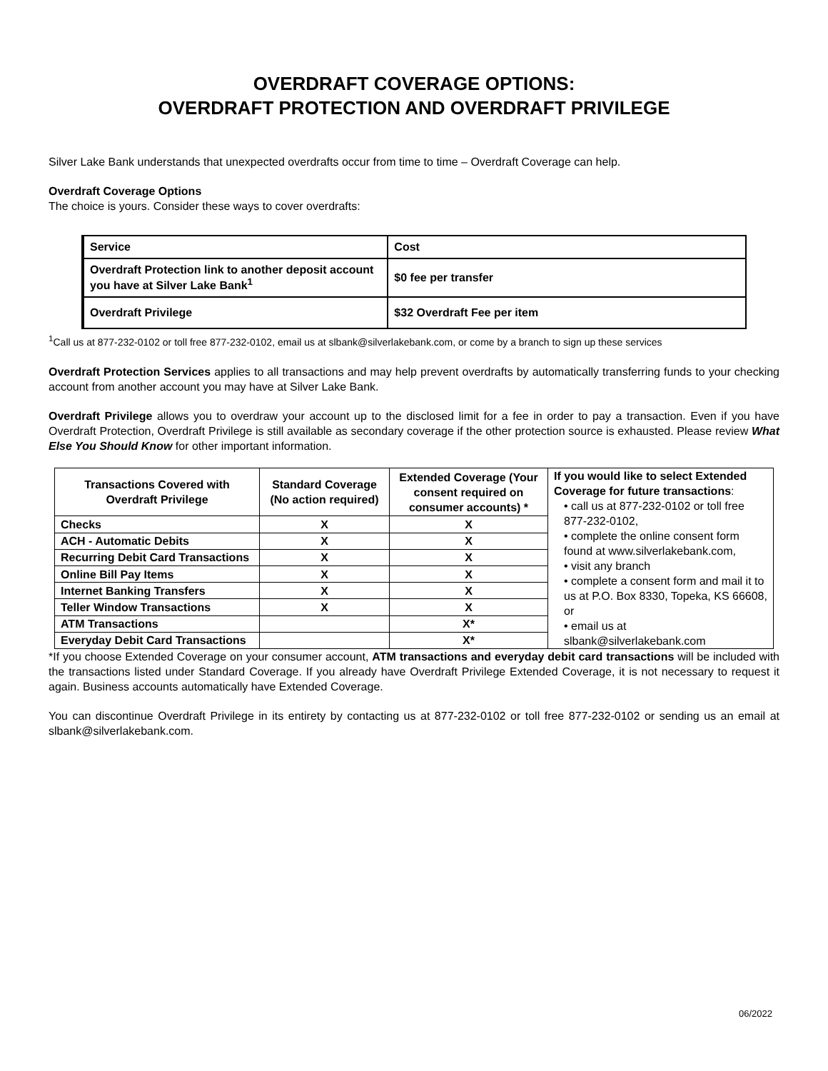OVERDRAFT COVERAGE OPTIONS:
OVERDRAFT PROTECTION AND OVERDRAFT PRIVILEGE
Silver Lake Bank understands that unexpected overdrafts occur from time to time – Overdraft Coverage can help.
Overdraft Coverage Options
The choice is yours. Consider these ways to cover overdrafts:
| Service | Cost |
| Overdraft Protection link to another deposit account you have at Silver Lake Bank<sup>1</sup> | $0 fee per transfer |
| Overdraft Privilege | $32 Overdraft Fee per item |
<sup>1</sup> Call us at 877-232-0102 or toll free 877-232-0102, email us at slbank@silverlakebank.com, or come by a branch to sign up these services
Overdraft Protection Services applies to all transactions and may help prevent overdrafts by automatically transferring funds to your checking account from another account you may have at Silver Lake Bank.
Overdraft Privilege allows you to overdraw your account up to the disclosed limit for a fee in order to pay a transaction. Even if you have Overdraft Protection, Overdraft Privilege is still available as secondary coverage if the other protection source is exhausted. Please review What Else You Should Know for other important information.
| Transactions Covered with Overdraft Privilege | Standard Coverage (No action required) | Extended Coverage (Your consent required on consumer accounts) * | If you would like to select Extended Coverage for future transactions : • call us at 877-232-0102 or toll free 877-232-0102, • complete the online consent form found at www.silverlakebank.com, • visit any branch • complete a consent form and mail it to us at P.O. Box 8330, Topeka, KS 66608, or • email us at slbank@silverlakebank.com |
| Checks | X | X | |
| ACH - Automatic Debits | X | X | |
| Recurring Debit Card Transactions | X | X | |
| Online Bill Pay Items | X | X | |
| Internet Banking Transfers | X | X | |
| Teller Window Transactions | X | X | |
| ATM Transactions | | X* | |
| Everyday Debit Card Transactions | | X* | |
*If you choose Extended Coverage on your consumer account, ATM transactions and everyday debit card transactions will be included with the transactions listed under Standard Coverage. If you already have Overdraft Privilege Extended Coverage, it is not necessary to request it again. Business accounts automatically have Extended Coverage.
You can discontinue Overdraft Privilege in its entirety by contacting us at 877-232-0102 or toll free 877-232-0102 or sending us an email at slbank@silverlakebank.com.
06/2022